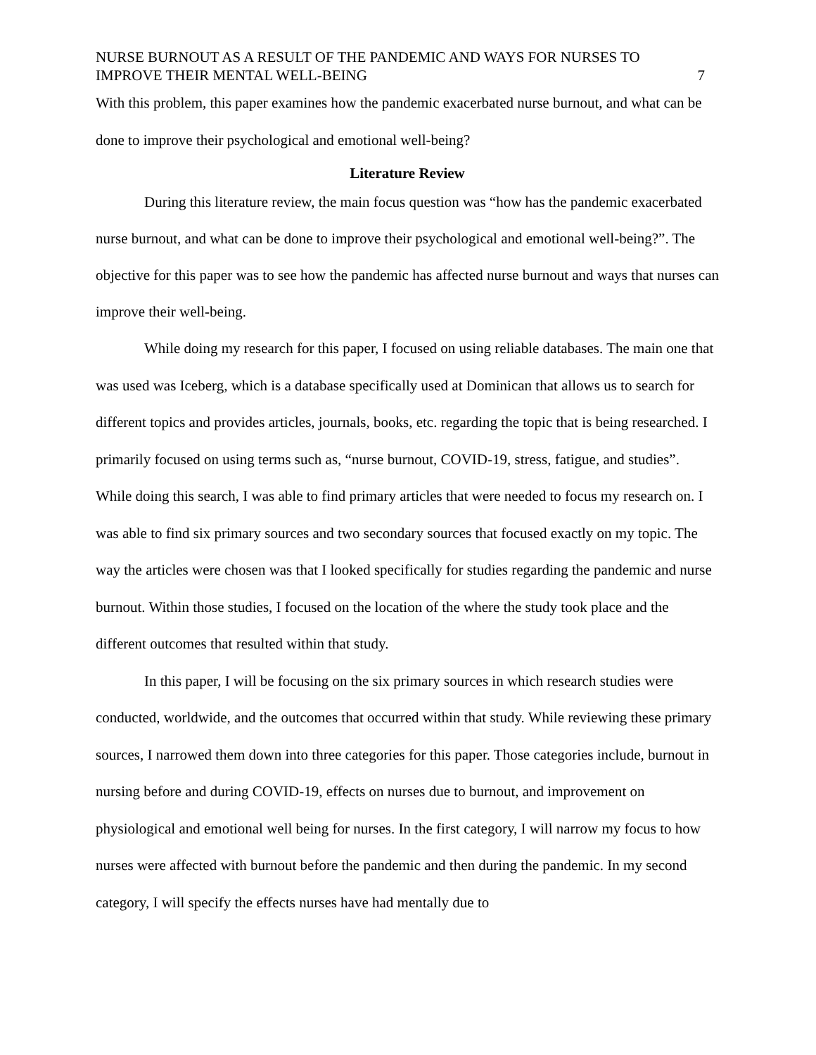NURSE BURNOUT AS A RESULT OF THE PANDEMIC AND WAYS FOR NURSES TO
IMPROVE THEIR MENTAL WELL-BEING
7
With this problem, this paper examines how the pandemic exacerbated nurse burnout, and what can be done to improve their psychological and emotional well-being?
Literature Review
During this literature review, the main focus question was “how has the pandemic exacerbated nurse burnout, and what can be done to improve their psychological and emotional well-being?”. The objective for this paper was to see how the pandemic has affected nurse burnout and ways that nurses can improve their well-being.
While doing my research for this paper, I focused on using reliable databases. The main one that was used was Iceberg, which is a database specifically used at Dominican that allows us to search for different topics and provides articles, journals, books, etc. regarding the topic that is being researched. I primarily focused on using terms such as, “nurse burnout, COVID-19, stress, fatigue, and studies”. While doing this search, I was able to find primary articles that were needed to focus my research on. I was able to find six primary sources and two secondary sources that focused exactly on my topic. The way the articles were chosen was that I looked specifically for studies regarding the pandemic and nurse burnout. Within those studies, I focused on the location of the where the study took place and the different outcomes that resulted within that study.
In this paper, I will be focusing on the six primary sources in which research studies were conducted, worldwide, and the outcomes that occurred within that study. While reviewing these primary sources, I narrowed them down into three categories for this paper. Those categories include, burnout in nursing before and during COVID-19, effects on nurses due to burnout, and improvement on physiological and emotional well being for nurses. In the first category, I will narrow my focus to how nurses were affected with burnout before the pandemic and then during the pandemic. In my second category, I will specify the effects nurses have had mentally due to